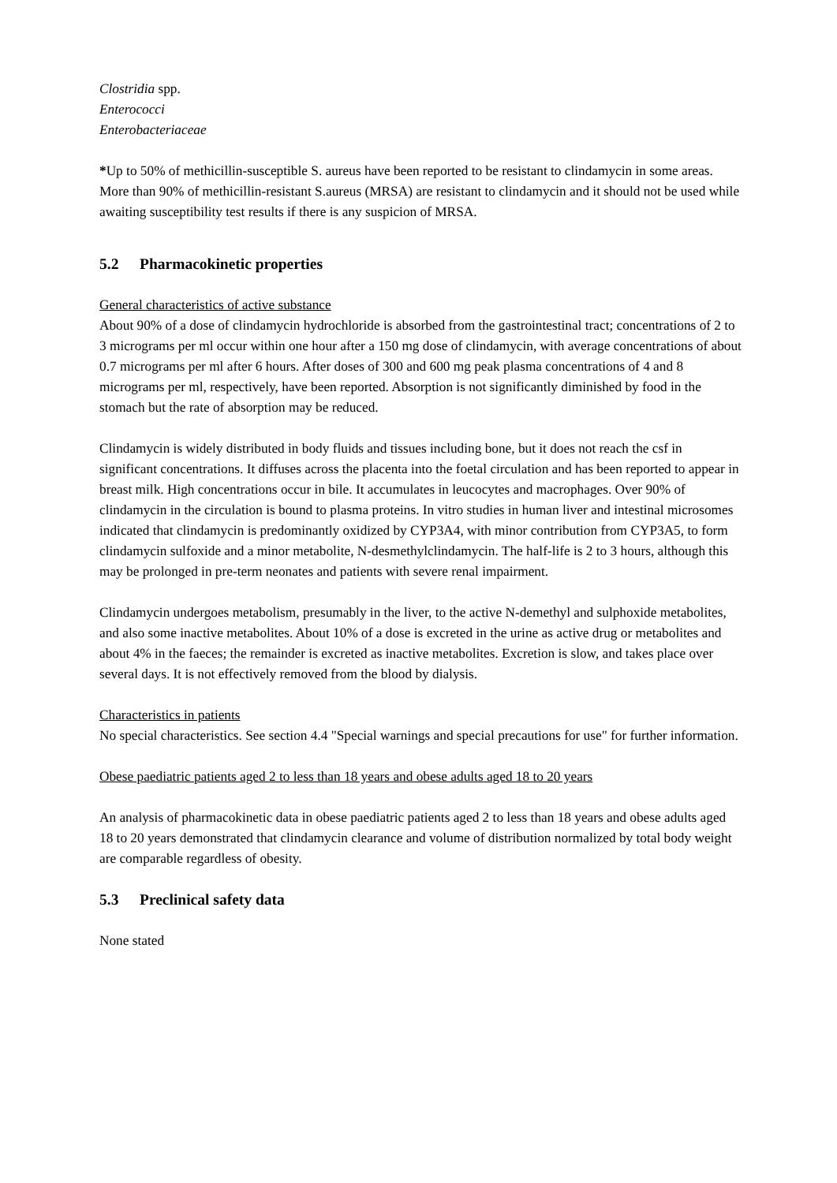Clostridia spp.
Enterococci
Enterobacteriaceae
*Up to 50% of methicillin-susceptible S. aureus have been reported to be resistant to clindamycin in some areas. More than 90% of methicillin-resistant S.aureus (MRSA) are resistant to clindamycin and it should not be used while awaiting susceptibility test results if there is any suspicion of MRSA.
5.2 Pharmacokinetic properties
General characteristics of active substance
About 90% of a dose of clindamycin hydrochloride is absorbed from the gastrointestinal tract; concentrations of 2 to 3 micrograms per ml occur within one hour after a 150 mg dose of clindamycin, with average concentrations of about 0.7 micrograms per ml after 6 hours. After doses of 300 and 600 mg peak plasma concentrations of 4 and 8 micrograms per ml, respectively, have been reported. Absorption is not significantly diminished by food in the stomach but the rate of absorption may be reduced.
Clindamycin is widely distributed in body fluids and tissues including bone, but it does not reach the csf in significant concentrations. It diffuses across the placenta into the foetal circulation and has been reported to appear in breast milk. High concentrations occur in bile. It accumulates in leucocytes and macrophages. Over 90% of clindamycin in the circulation is bound to plasma proteins. In vitro studies in human liver and intestinal microsomes indicated that clindamycin is predominantly oxidized by CYP3A4, with minor contribution from CYP3A5, to form clindamycin sulfoxide and a minor metabolite, N-desmethylclindamycin. The half-life is 2 to 3 hours, although this may be prolonged in pre-term neonates and patients with severe renal impairment.
Clindamycin undergoes metabolism, presumably in the liver, to the active N-demethyl and sulphoxide metabolites, and also some inactive metabolites. About 10% of a dose is excreted in the urine as active drug or metabolites and about 4% in the faeces; the remainder is excreted as inactive metabolites. Excretion is slow, and takes place over several days. It is not effectively removed from the blood by dialysis.
Characteristics in patients
No special characteristics. See section 4.4 "Special warnings and special precautions for use" for further information.
Obese paediatric patients aged 2 to less than 18 years and obese adults aged 18 to 20 years
An analysis of pharmacokinetic data in obese paediatric patients aged 2 to less than 18 years and obese adults aged 18 to 20 years demonstrated that clindamycin clearance and volume of distribution normalized by total body weight are comparable regardless of obesity.
5.3 Preclinical safety data
None stated